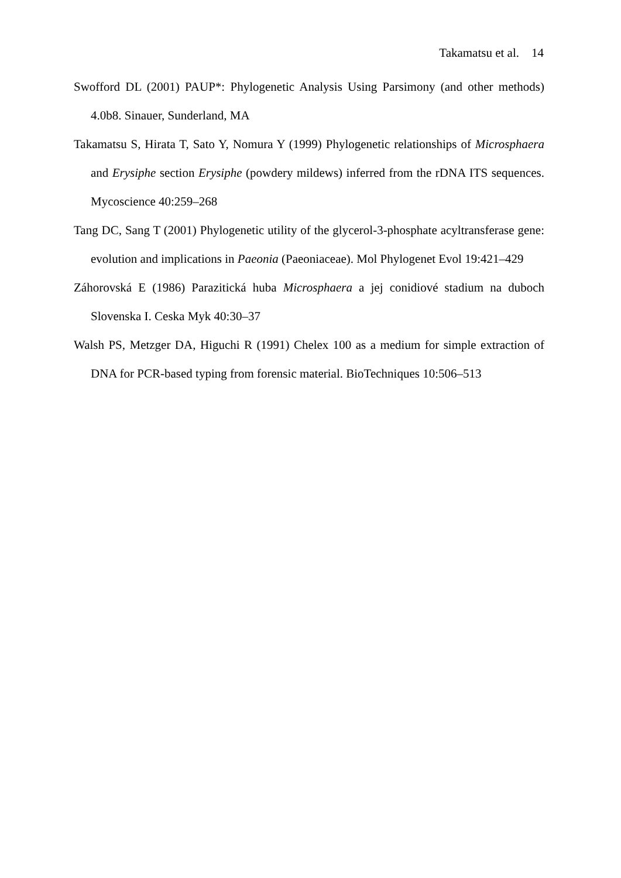Takamatsu et al. 14
Swofford DL (2001) PAUP*: Phylogenetic Analysis Using Parsimony (and other methods) 4.0b8. Sinauer, Sunderland, MA
Takamatsu S, Hirata T, Sato Y, Nomura Y (1999) Phylogenetic relationships of Microsphaera and Erysiphe section Erysiphe (powdery mildews) inferred from the rDNA ITS sequences. Mycoscience 40:259–268
Tang DC, Sang T (2001) Phylogenetic utility of the glycerol-3-phosphate acyltransferase gene: evolution and implications in Paeonia (Paeoniaceae). Mol Phylogenet Evol 19:421–429
Záhorovská E (1986) Parazitická huba Microsphaera a jej conidiové stadium na duboch Slovenska I. Ceska Myk 40:30–37
Walsh PS, Metzger DA, Higuchi R (1991) Chelex 100 as a medium for simple extraction of DNA for PCR-based typing from forensic material. BioTechniques 10:506–513